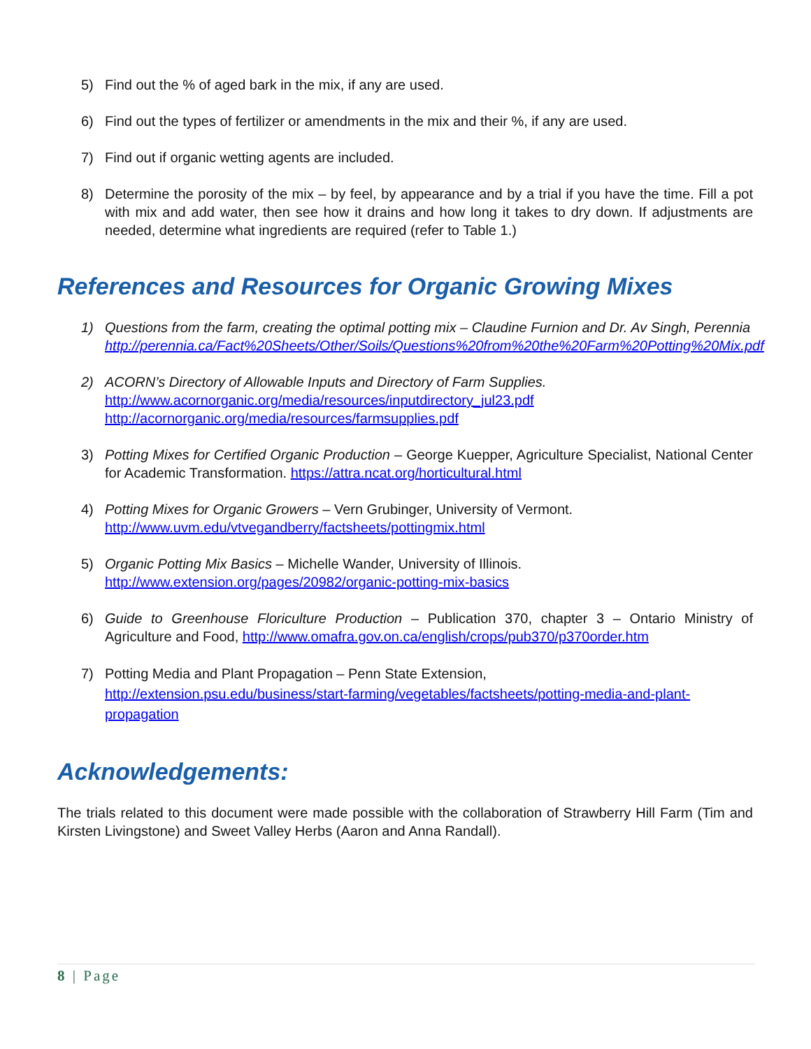5) Find out the % of aged bark in the mix, if any are used.
6) Find out the types of fertilizer or amendments in the mix and their %, if any are used.
7) Find out if organic wetting agents are included.
8) Determine the porosity of the mix – by feel, by appearance and by a trial if you have the time. Fill a pot with mix and add water, then see how it drains and how long it takes to dry down. If adjustments are needed, determine what ingredients are required (refer to Table 1.)
References and Resources for Organic Growing Mixes
1) Questions from the farm, creating the optimal potting mix – Claudine Furnion and Dr. Av Singh, Perennia
http://perennia.ca/Fact%20Sheets/Other/Soils/Questions%20from%20the%20Farm%20Potting%20Mix.pdf
2) ACORN’s Directory of Allowable Inputs and Directory of Farm Supplies.
http://www.acornorganic.org/media/resources/inputdirectory_jul23.pdf
http://acornorganic.org/media/resources/farmsupplies.pdf
3) Potting Mixes for Certified Organic Production – George Kuepper, Agriculture Specialist, National Center for Academic Transformation. https://attra.ncat.org/horticultural.html
4) Potting Mixes for Organic Growers – Vern Grubinger, University of Vermont.
http://www.uvm.edu/vtvegandberry/factsheets/pottingmix.html
5) Organic Potting Mix Basics – Michelle Wander, University of Illinois.
http://www.extension.org/pages/20982/organic-potting-mix-basics
6) Guide to Greenhouse Floriculture Production – Publication 370, chapter 3 – Ontario Ministry of Agriculture and Food, http://www.omafra.gov.on.ca/english/crops/pub370/p370order.htm
7) Potting Media and Plant Propagation – Penn State Extension,
http://extension.psu.edu/business/start-farming/vegetables/factsheets/potting-media-and-plant-propagation
Acknowledgements:
The trials related to this document were made possible with the collaboration of Strawberry Hill Farm (Tim and Kirsten Livingstone) and Sweet Valley Herbs (Aaron and Anna Randall).
8 | Page